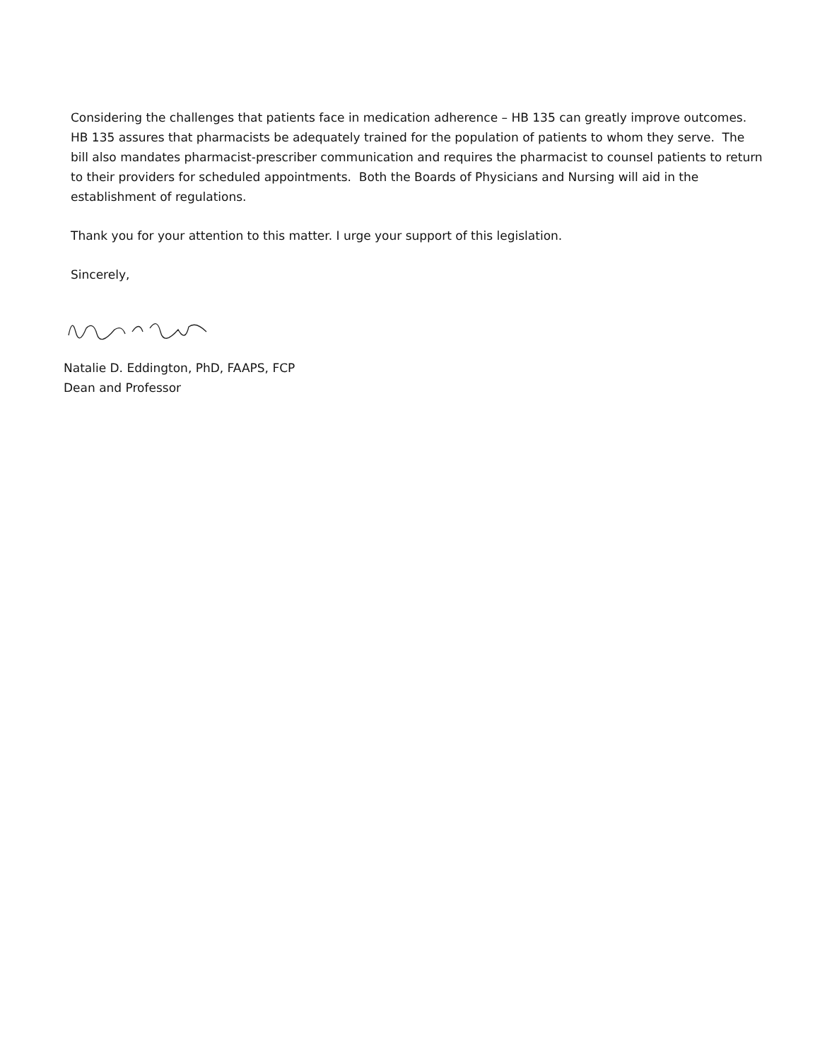Considering the challenges that patients face in medication adherence – HB 135 can greatly improve outcomes. HB 135 assures that pharmacists be adequately trained for the population of patients to whom they serve. The bill also mandates pharmacist-prescriber communication and requires the pharmacist to counsel patients to return to their providers for scheduled appointments. Both the Boards of Physicians and Nursing will aid in the establishment of regulations.
Thank you for your attention to this matter. I urge your support of this legislation.
Sincerely,
Natalie D. Eddington, PhD, FAAPS, FCP
Dean and Professor